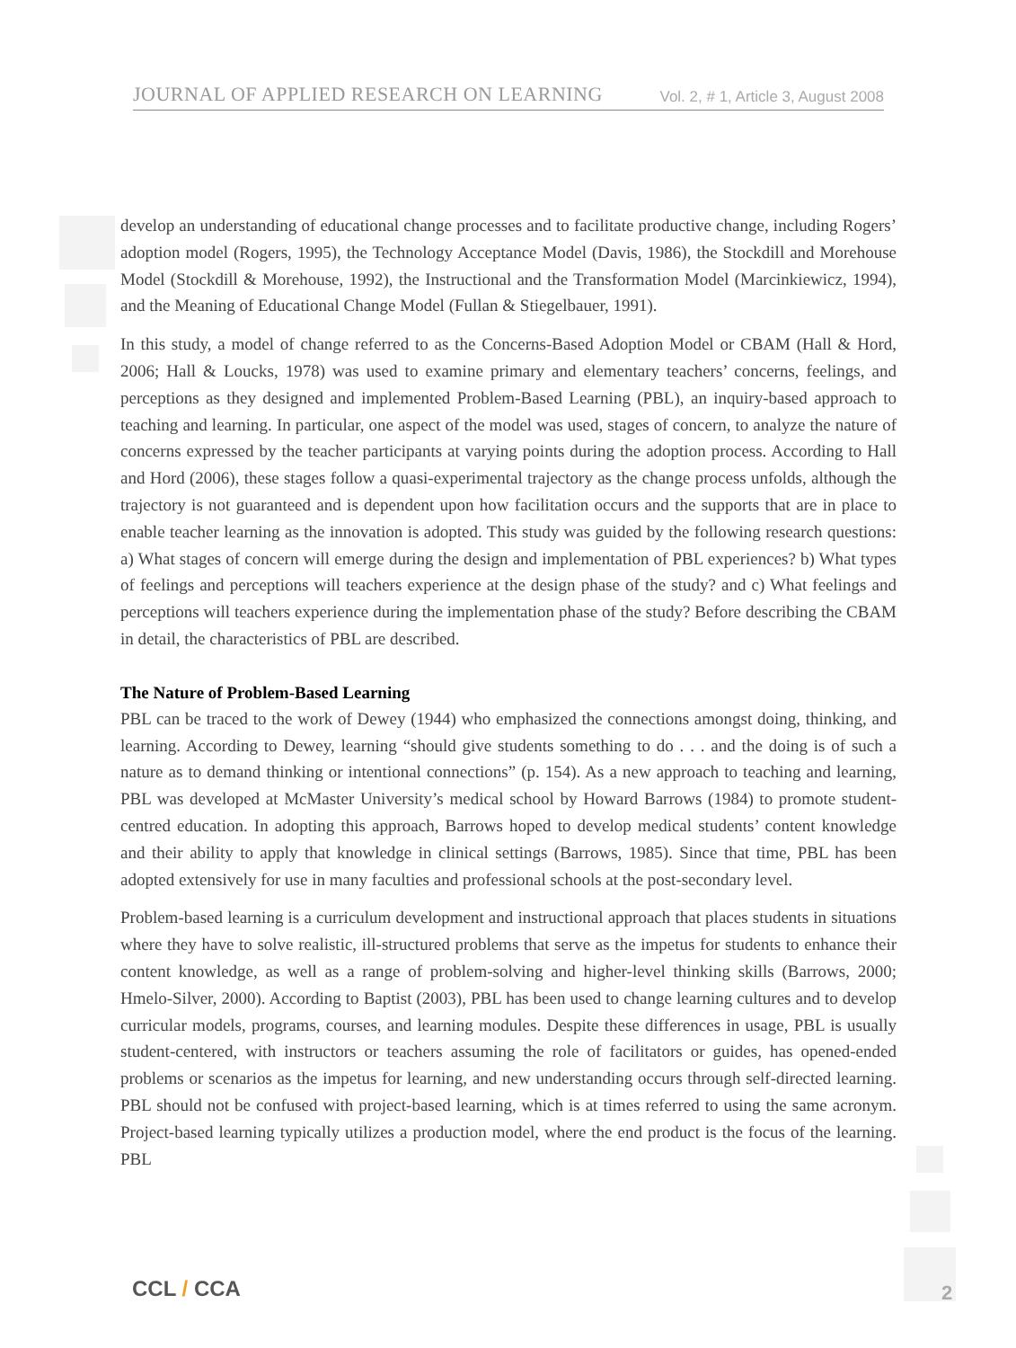JOURNAL OF APPLIED RESEARCH ON LEARNING Vol. 2, # 1, Article 3, August 2008
develop an understanding of educational change processes and to facilitate productive change, including Rogers’ adoption model (Rogers, 1995), the Technology Acceptance Model (Davis, 1986), the Stockdill and Morehouse Model (Stockdill & Morehouse, 1992), the Instructional and the Transformation Model (Marcinkiewicz, 1994), and the Meaning of Educational Change Model (Fullan & Stiegelbauer, 1991).
In this study, a model of change referred to as the Concerns-Based Adoption Model or CBAM (Hall & Hord, 2006; Hall & Loucks, 1978) was used to examine primary and elementary teachers’ concerns, feelings, and perceptions as they designed and implemented Problem-Based Learning (PBL), an inquiry-based approach to teaching and learning. In particular, one aspect of the model was used, stages of concern, to analyze the nature of concerns expressed by the teacher participants at varying points during the adoption process. According to Hall and Hord (2006), these stages follow a quasi-experimental trajectory as the change process unfolds, although the trajectory is not guaranteed and is dependent upon how facilitation occurs and the supports that are in place to enable teacher learning as the innovation is adopted. This study was guided by the following research questions: a) What stages of concern will emerge during the design and implementation of PBL experiences? b) What types of feelings and perceptions will teachers experience at the design phase of the study? and c) What feelings and perceptions will teachers experience during the implementation phase of the study? Before describing the CBAM in detail, the characteristics of PBL are described.
The Nature of Problem-Based Learning
PBL can be traced to the work of Dewey (1944) who emphasized the connections amongst doing, thinking, and learning. According to Dewey, learning “should give students something to do . . . and the doing is of such a nature as to demand thinking or intentional connections” (p. 154). As a new approach to teaching and learning, PBL was developed at McMaster University’s medical school by Howard Barrows (1984) to promote student-centred education. In adopting this approach, Barrows hoped to develop medical students’ content knowledge and their ability to apply that knowledge in clinical settings (Barrows, 1985). Since that time, PBL has been adopted extensively for use in many faculties and professional schools at the post-secondary level.
Problem-based learning is a curriculum development and instructional approach that places students in situations where they have to solve realistic, ill-structured problems that serve as the impetus for students to enhance their content knowledge, as well as a range of problem-solving and higher-level thinking skills (Barrows, 2000; Hmelo-Silver, 2000). According to Baptist (2003), PBL has been used to change learning cultures and to develop curricular models, programs, courses, and learning modules. Despite these differences in usage, PBL is usually student-centered, with instructors or teachers assuming the role of facilitators or guides, has opened-ended problems or scenarios as the impetus for learning, and new understanding occurs through self-directed learning. PBL should not be confused with project-based learning, which is at times referred to using the same acronym. Project-based learning typically utilizes a production model, where the end product is the focus of the learning. PBL
CCL / CCA 2